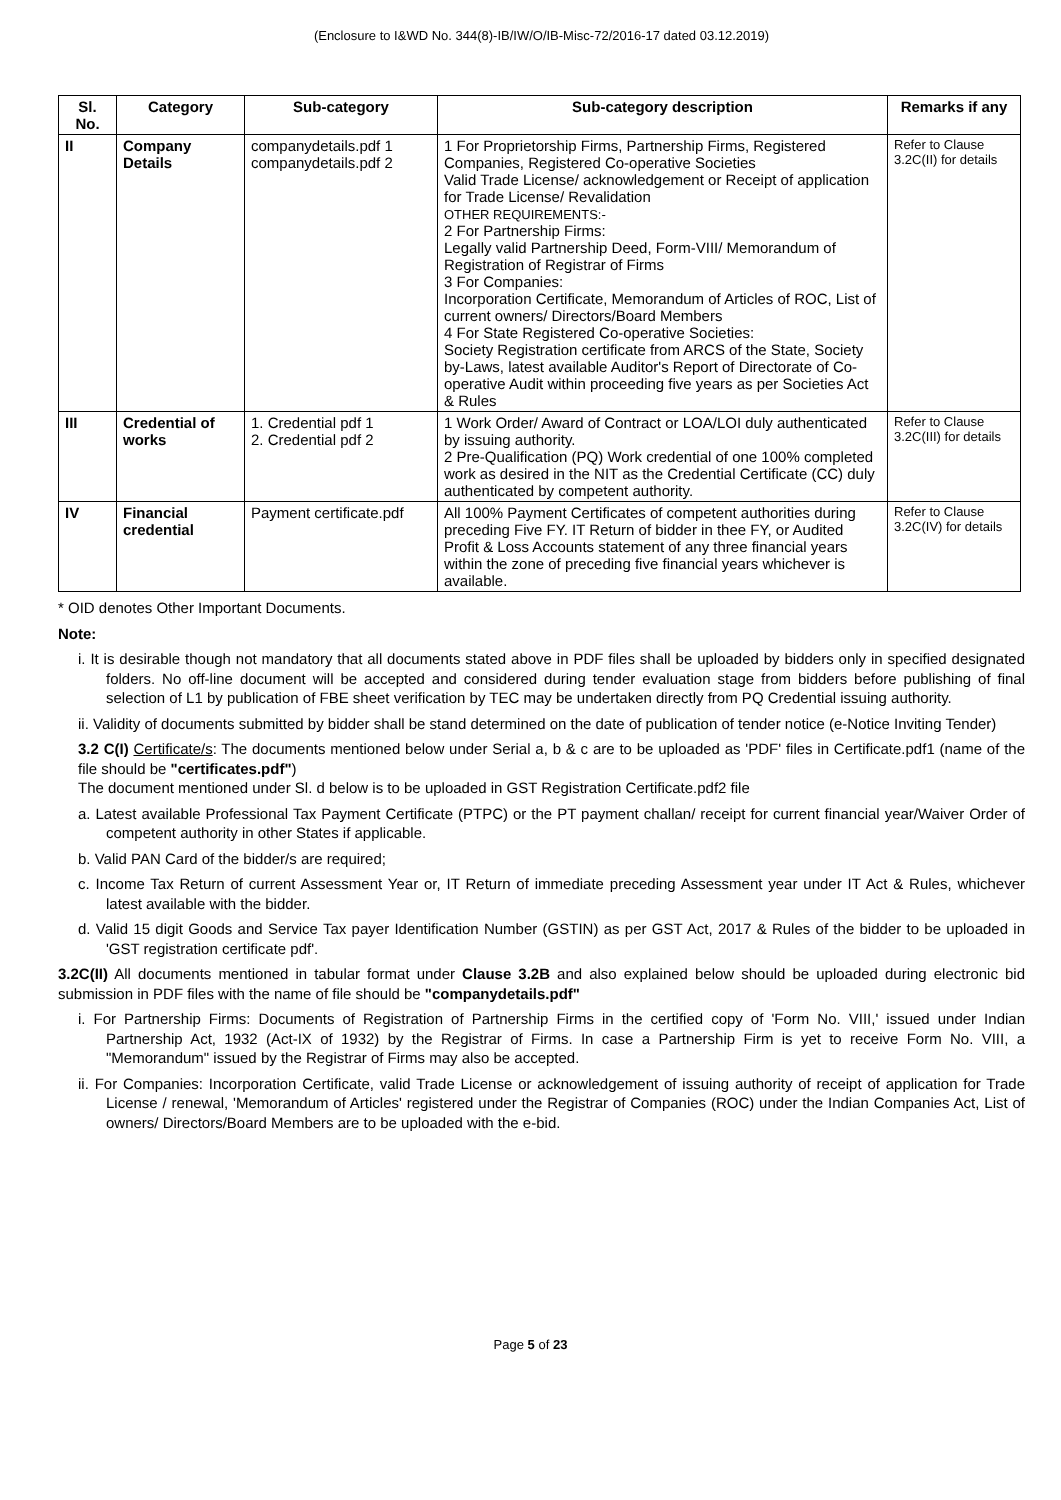(Enclosure to I&WD No. 344(8)-IB/IW/O/IB-Misc-72/2016-17 dated 03.12.2019)
| Sl. No. | Category | Sub-category | Sub-category description | Remarks if any |
| --- | --- | --- | --- | --- |
| II | Company Details | companydetails.pdf 1 companydetails.pdf 2 | 1 For Proprietorship Firms, Partnership Firms, Registered Companies, Registered Co-operative Societies Valid Trade License/ acknowledgement or Receipt of application for Trade License/ Revalidation OTHER REQUIREMENTS:- 2 For Partnership Firms: Legally valid Partnership Deed, Form-VIII/ Memorandum of Registration of Registrar of Firms 3 For Companies: Incorporation Certificate, Memorandum of Articles of ROC, List of current owners/ Directors/Board Members 4 For State Registered Co-operative Societies: Society Registration certificate from ARCS of the State, Society by-Laws, latest available Auditor's Report of Directorate of Co-operative Audit within proceeding five years as per Societies Act & Rules | Refer to Clause 3.2C(II) for details |
| III | Credential of works | 1. Credential pdf 1 2. Credential pdf 2 | 1 Work Order/ Award of Contract or LOA/LOI duly authenticated by issuing authority. 2 Pre-Qualification (PQ) Work credential of one 100% completed work as desired in the NIT as the Credential Certificate (CC) duly authenticated by competent authority. | Refer to Clause 3.2C(III) for details |
| IV | Financial credential | Payment certificate.pdf | All 100% Payment Certificates of competent authorities during preceding Five FY. IT Return of bidder in thee FY, or Audited Profit & Loss Accounts statement of any three financial years within the zone of preceding five financial years whichever is available. | Refer to Clause 3.2C(IV) for details |
* OID denotes Other Important Documents.
Note:
i. It is desirable though not mandatory that all documents stated above in PDF files shall be uploaded by bidders only in specified designated folders. No off-line document will be accepted and considered during tender evaluation stage from bidders before publishing of final selection of L1 by publication of FBE sheet verification by TEC may be undertaken directly from PQ Credential issuing authority.
ii. Validity of documents submitted by bidder shall be stand determined on the date of publication of tender notice (e-Notice Inviting Tender)
3.2 C(I) Certificate/s: The documents mentioned below under Serial a, b & c are to be uploaded as 'PDF' files in Certificate.pdf1 (name of the file should be "certificates.pdf")
The document mentioned under Sl. d below is to be uploaded in GST Registration Certificate.pdf2 file
a. Latest available Professional Tax Payment Certificate (PTPC) or the PT payment challan/ receipt for current financial year/Waiver Order of competent authority in other States if applicable.
b. Valid PAN Card of the bidder/s are required;
c. Income Tax Return of current Assessment Year or, IT Return of immediate preceding Assessment year under IT Act & Rules, whichever latest available with the bidder.
d. Valid 15 digit Goods and Service Tax payer Identification Number (GSTIN) as per GST Act, 2017 & Rules of the bidder to be uploaded in 'GST registration certificate pdf'.
3.2C(II) All documents mentioned in tabular format under Clause 3.2B and also explained below should be uploaded during electronic bid submission in PDF files with the name of file should be "companydetails.pdf"
i. For Partnership Firms: Documents of Registration of Partnership Firms in the certified copy of 'Form No. VIII,' issued under Indian Partnership Act, 1932 (Act-IX of 1932) by the Registrar of Firms. In case a Partnership Firm is yet to receive Form No. VIII, a "Memorandum" issued by the Registrar of Firms may also be accepted.
ii. For Companies: Incorporation Certificate, valid Trade License or acknowledgement of issuing authority of receipt of application for Trade License / renewal, 'Memorandum of Articles' registered under the Registrar of Companies (ROC) under the Indian Companies Act, List of owners/ Directors/Board Members are to be uploaded with the e-bid.
Page 5 of 23